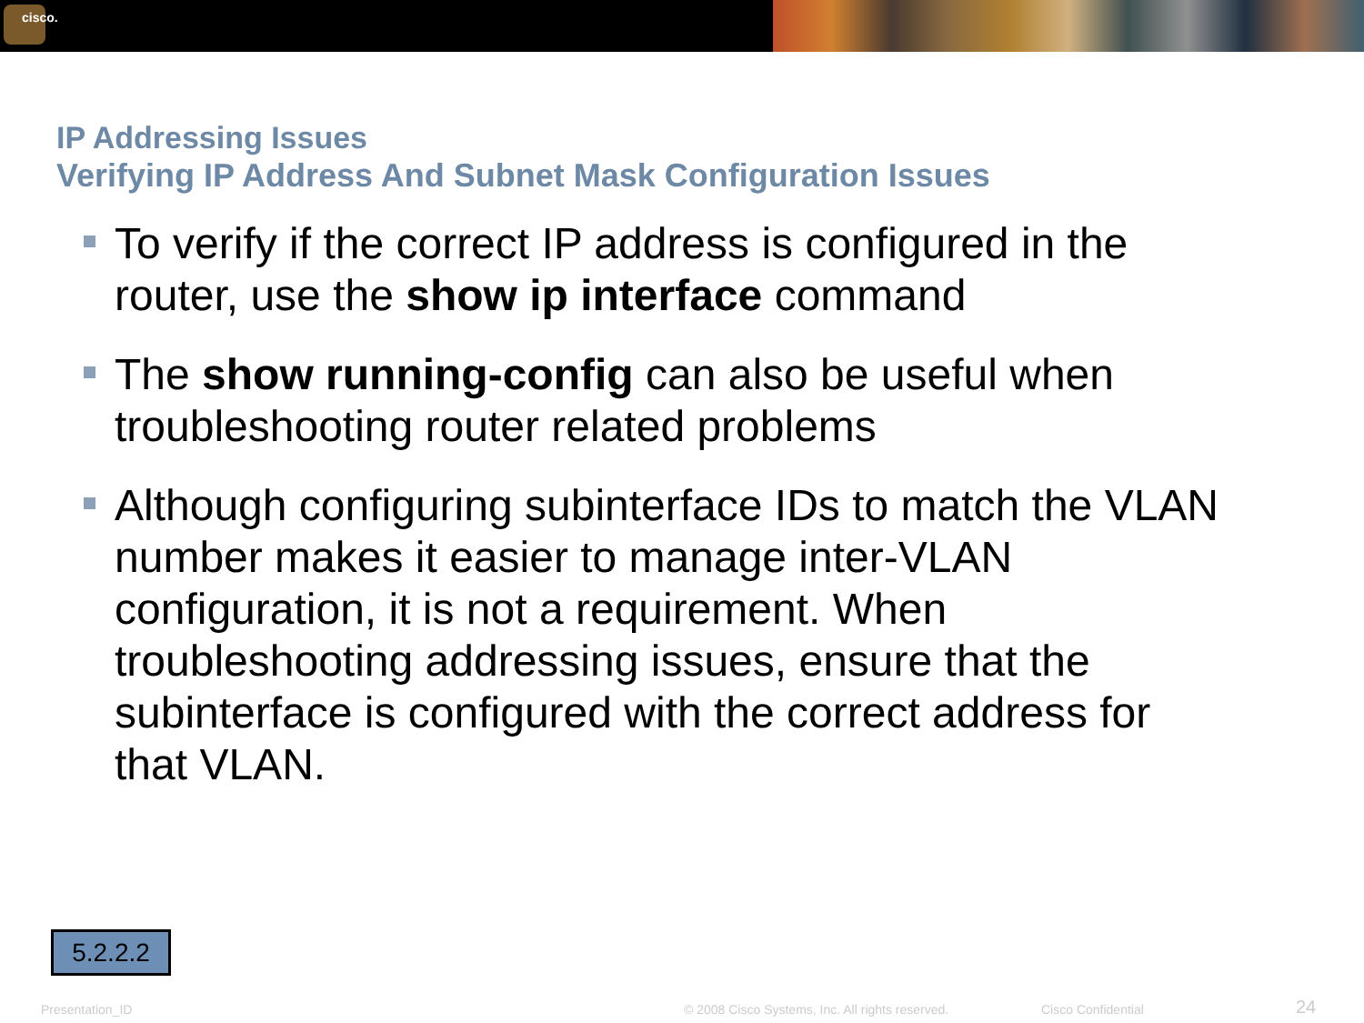cisco.
IP Addressing Issues
Verifying IP Address And Subnet Mask Configuration Issues
To verify if the correct IP address is configured in the router, use the show ip interface command
The show running-config can also be useful when troubleshooting router related problems
Although configuring subinterface IDs to match the VLAN number makes it easier to manage inter-VLAN configuration, it is not a requirement. When troubleshooting addressing issues, ensure that the subinterface is configured with the correct address for that VLAN.
5.2.2.2
Presentation_ID © 2008 Cisco Systems, Inc. All rights reserved. Cisco Confidential 24